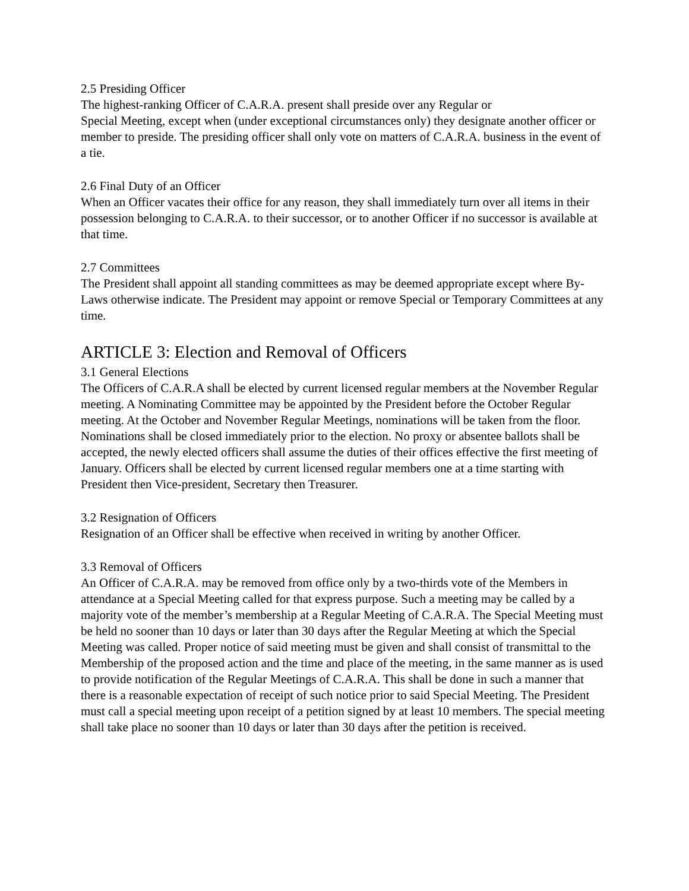2.5 Presiding Officer
The highest-ranking Officer of C.A.R.A. present shall preside over any Regular or
Special Meeting, except when (under exceptional circumstances only) they designate another officer or member to preside. The presiding officer shall only vote on matters of C.A.R.A. business in the event of a tie.
2.6 Final Duty of an Officer
When an Officer vacates their office for any reason, they shall immediately turn over all items in their possession belonging to C.A.R.A. to their successor, or to another Officer if no successor is available at that time.
2.7 Committees
The President shall appoint all standing committees as may be deemed appropriate except where By-Laws otherwise indicate. The President may appoint or remove Special or Temporary Committees at any time.
ARTICLE 3: Election and Removal of Officers
3.1 General Elections
The Officers of C.A.R.A shall be elected by current licensed regular members at the November Regular meeting. A Nominating Committee may be appointed by the President before the October Regular meeting. At the October and November Regular Meetings, nominations will be taken from the floor. Nominations shall be closed immediately prior to the election. No proxy or absentee ballots shall be accepted, the newly elected officers shall assume the duties of their offices effective the first meeting of January. Officers shall be elected by current licensed regular members one at a time starting with President then Vice-president, Secretary then Treasurer.
3.2 Resignation of Officers
Resignation of an Officer shall be effective when received in writing by another Officer.
3.3 Removal of Officers
An Officer of C.A.R.A. may be removed from office only by a two-thirds vote of the Members in attendance at a Special Meeting called for that express purpose. Such a meeting may be called by a majority vote of the member’s membership at a Regular Meeting of C.A.R.A. The Special Meeting must be held no sooner than 10 days or later than 30 days after the Regular Meeting at which the Special Meeting was called. Proper notice of said meeting must be given and shall consist of transmittal to the Membership of the proposed action and the time and place of the meeting, in the same manner as is used to provide notification of the Regular Meetings of C.A.R.A. This shall be done in such a manner that there is a reasonable expectation of receipt of such notice prior to said Special Meeting. The President must call a special meeting upon receipt of a petition signed by at least 10 members. The special meeting shall take place no sooner than 10 days or later than 30 days after the petition is received.